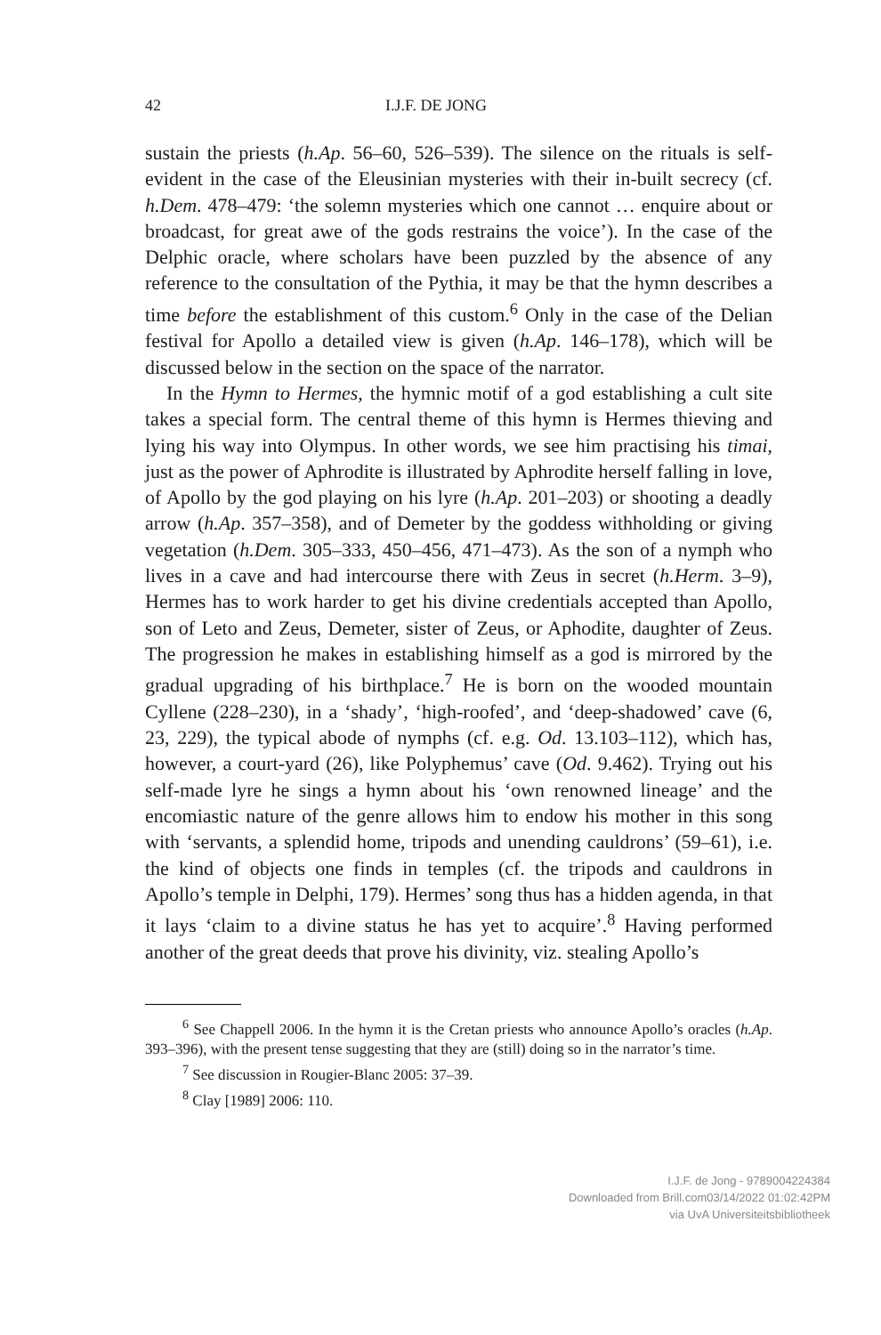42 I.J.F. DE JONG
sustain the priests (h.Ap. 56–60, 526–539). The silence on the rituals is self-evident in the case of the Eleusinian mysteries with their in-built secrecy (cf. h.Dem. 478–479: ‘the solemn mysteries which one cannot … enquire about or broadcast, for great awe of the gods restrains the voice’). In the case of the Delphic oracle, where scholars have been puzzled by the absence of any reference to the consultation of the Pythia, it may be that the hymn describes a time before the establishment of this custom.<sup>6</sup> Only in the case of the Delian festival for Apollo a detailed view is given (h.Ap. 146–178), which will be discussed below in the section on the space of the narrator.
In the Hymn to Hermes, the hymnic motif of a god establishing a cult site takes a special form. The central theme of this hymn is Hermes thieving and lying his way into Olympus. In other words, we see him practising his timai, just as the power of Aphrodite is illustrated by Aphrodite herself falling in love, of Apollo by the god playing on his lyre (h.Ap. 201–203) or shooting a deadly arrow (h.Ap. 357–358), and of Demeter by the goddess withholding or giving vegetation (h.Dem. 305–333, 450–456, 471–473). As the son of a nymph who lives in a cave and had intercourse there with Zeus in secret (h.Herm. 3–9), Hermes has to work harder to get his divine credentials accepted than Apollo, son of Leto and Zeus, Demeter, sister of Zeus, or Aphodite, daughter of Zeus. The progression he makes in establishing himself as a god is mirrored by the gradual upgrading of his birthplace.<sup>7</sup> He is born on the wooded mountain Cyllene (228–230), in a ‘shady’, ‘high-roofed’, and ‘deep-shadowed’ cave (6, 23, 229), the typical abode of nymphs (cf. e.g. Od. 13.103–112), which has, however, a court-yard (26), like Polyphemus’ cave (Od. 9.462). Trying out his self-made lyre he sings a hymn about his ‘own renowned lineage’ and the encomiastic nature of the genre allows him to endow his mother in this song with ‘servants, a splendid home, tripods and unending cauldrons’ (59–61), i.e. the kind of objects one finds in temples (cf. the tripods and cauldrons in Apollo’s temple in Delphi, 179). Hermes’ song thus has a hidden agenda, in that it lays ‘claim to a divine status he has yet to acquire’.<sup>8</sup> Having performed another of the great deeds that prove his divinity, viz. stealing Apollo’s
<sup>6</sup> See Chappell 2006. In the hymn it is the Cretan priests who announce Apollo’s oracles (h.Ap. 393–396), with the present tense suggesting that they are (still) doing so in the narrator’s time.
<sup>7</sup> See discussion in Rougier-Blanc 2005: 37–39.
<sup>8</sup> Clay [1989] 2006: 110.
I.J.F. de Jong - 9789004224384
Downloaded from Brill.com03/14/2022 01:02:42PM
via UvA Universiteitsbibliotheek